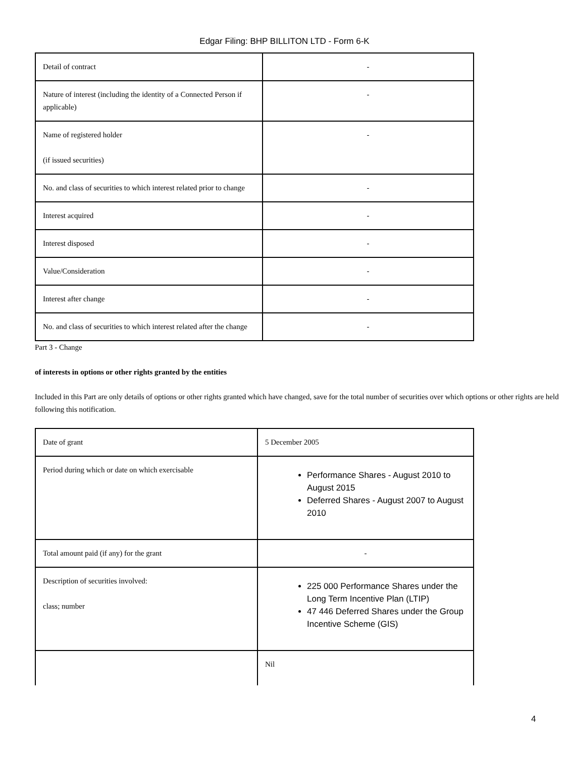Edgar Filing: BHP BILLITON LTD - Form 6-K
| Detail of contract | - |
| Nature of interest (including the identity of a Connected Person if applicable) | - |
| Name of registered holder (if issued securities) | - |
| No. and class of securities to which interest related prior to change | - |
| Interest acquired | - |
| Interest disposed | - |
| Value/Consideration | - |
| Interest after change | - |
| No. and class of securities to which interest related after the change | - |
Part 3 - Change
of interests in options or other rights granted by the entities
Included in this Part are only details of options or other rights granted which have changed, save for the total number of securities over which options or other rights are held following this notification.
| Date of grant | 5 December 2005 |
| Period during which or date on which exercisable | Performance Shares - August 2010 to August 2015 Deferred Shares - August 2007 to August 2010 |
| Total amount paid (if any) for the grant | - |
| Description of securities involved: class; number | 225 000 Performance Shares under the Long Term Incentive Plan (LTIP) 47 446 Deferred Shares under the Group Incentive Scheme (GIS) |
| | Nil |
4